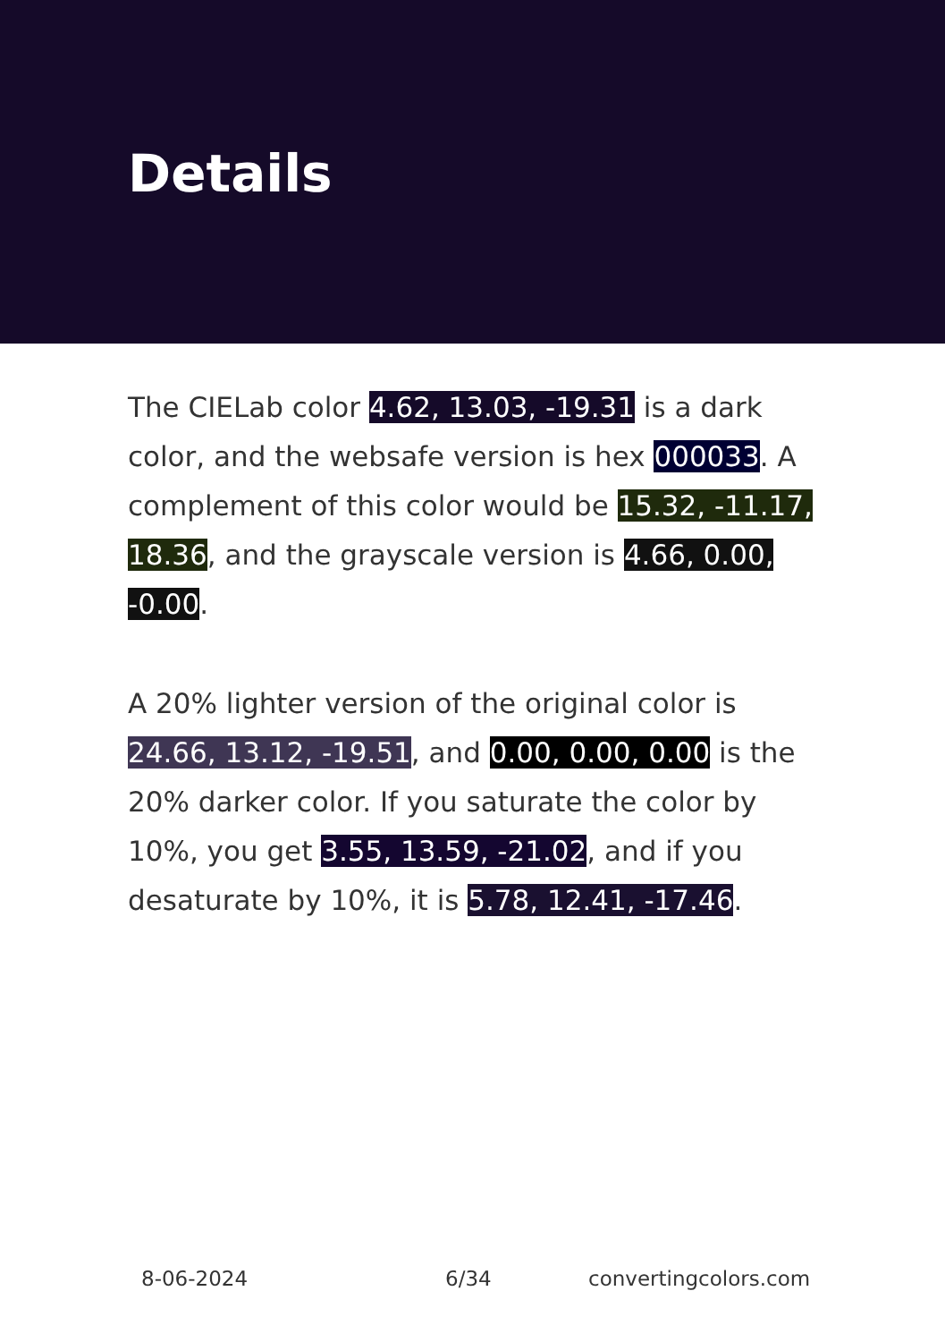Details
The CIELab color 4.62, 13.03, -19.31 is a dark color, and the websafe version is hex 000033. A complement of this color would be 15.32, -11.17, 18.36, and the grayscale version is 4.66, 0.00, -0.00.
A 20% lighter version of the original color is 24.66, 13.12, -19.51, and 0.00, 0.00, 0.00 is the 20% darker color. If you saturate the color by 10%, you get 3.55, 13.59, -21.02, and if you desaturate by 10%, it is 5.78, 12.41, -17.46.
8-06-2024 6/34 convertingcolors.com